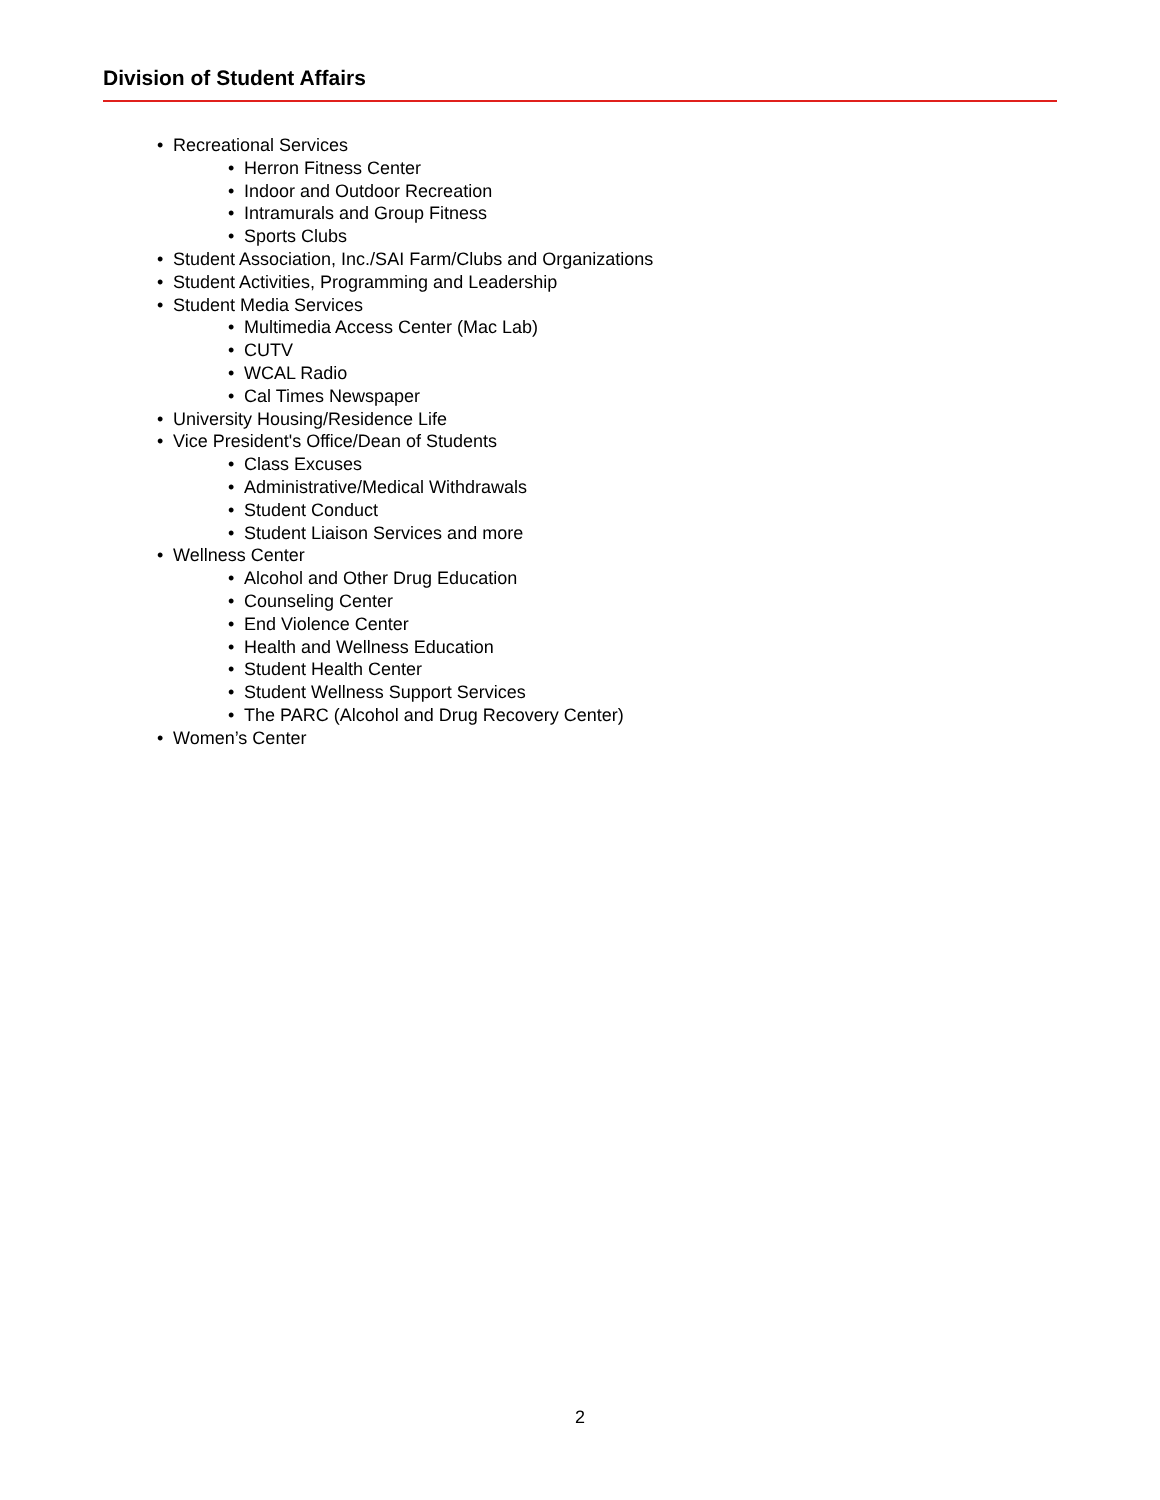Division of Student Affairs
• Recreational Services
• Herron Fitness Center
• Indoor and Outdoor Recreation
• Intramurals and Group Fitness
• Sports Clubs
• Student Association, Inc./SAI Farm/Clubs and Organizations
• Student Activities, Programming and Leadership
• Student Media Services
• Multimedia Access Center (Mac Lab)
• CUTV
• WCAL Radio
• Cal Times Newspaper
• University Housing/Residence Life
• Vice President's Office/Dean of Students
• Class Excuses
• Administrative/Medical Withdrawals
• Student Conduct
• Student Liaison Services and more
• Wellness Center
• Alcohol and Other Drug Education
• Counseling Center
• End Violence Center
• Health and Wellness Education
• Student Health Center
• Student Wellness Support Services
• The PARC (Alcohol and Drug Recovery Center)
• Women’s Center
2